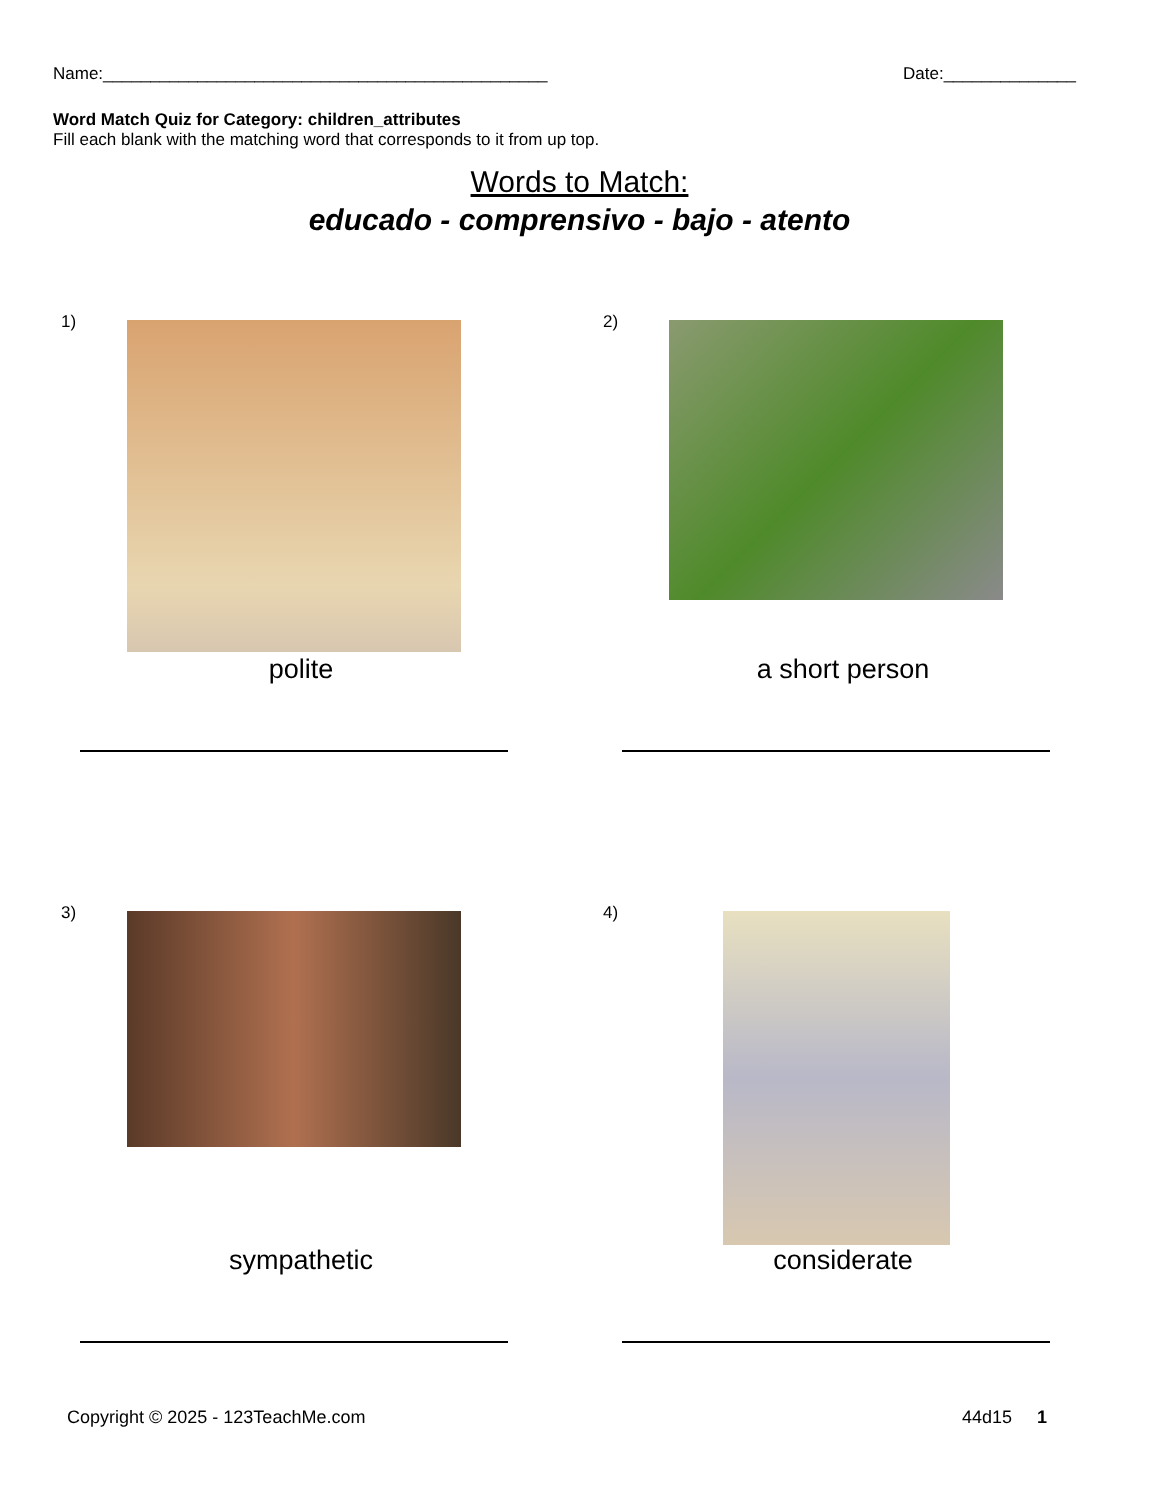Name:_______________________________________________ Date:______________
Word Match Quiz for Category: children_attributes
Fill each blank with the matching word that corresponds to it from up top.
Words to Match:
educado - comprensivo - bajo - atento
1)
polite
2)
a short person
3)
sympathetic
4)
considerate
Copyright © 2025 - 123TeachMe.com 44d15 1